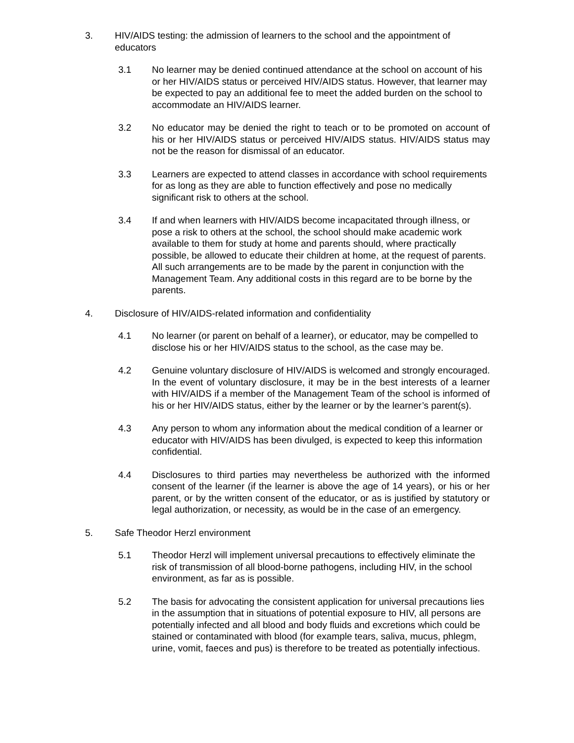3. HIV/AIDS testing: the admission of learners to the school and the appointment of educators
3.1 No learner may be denied continued attendance at the school on account of his or her HIV/AIDS status or perceived HIV/AIDS status. However, that learner may be expected to pay an additional fee to meet the added burden on the school to accommodate an HIV/AIDS learner.
3.2 No educator may be denied the right to teach or to be promoted on account of his or her HIV/AIDS status or perceived HIV/AIDS status. HIV/AIDS status may not be the reason for dismissal of an educator.
3.3 Learners are expected to attend classes in accordance with school requirements for as long as they are able to function effectively and pose no medically significant risk to others at the school.
3.4 If and when learners with HIV/AIDS become incapacitated through illness, or pose a risk to others at the school, the school should make academic work available to them for study at home and parents should, where practically possible, be allowed to educate their children at home, at the request of parents. All such arrangements are to be made by the parent in conjunction with the Management Team. Any additional costs in this regard are to be borne by the parents.
4. Disclosure of HIV/AIDS-related information and confidentiality
4.1 No learner (or parent on behalf of a learner), or educator, may be compelled to disclose his or her HIV/AIDS status to the school, as the case may be.
4.2 Genuine voluntary disclosure of HIV/AIDS is welcomed and strongly encouraged. In the event of voluntary disclosure, it may be in the best interests of a learner with HIV/AIDS if a member of the Management Team of the school is informed of his or her HIV/AIDS status, either by the learner or by the learner’s parent(s).
4.3 Any person to whom any information about the medical condition of a learner or educator with HIV/AIDS has been divulged, is expected to keep this information confidential.
4.4 Disclosures to third parties may nevertheless be authorized with the informed consent of the learner (if the learner is above the age of 14 years), or his or her parent, or by the written consent of the educator, or as is justified by statutory or legal authorization, or necessity, as would be in the case of an emergency.
5. Safe Theodor Herzl environment
5.1 Theodor Herzl will implement universal precautions to effectively eliminate the risk of transmission of all blood-borne pathogens, including HIV, in the school environment, as far as is possible.
5.2 The basis for advocating the consistent application for universal precautions lies in the assumption that in situations of potential exposure to HIV, all persons are potentially infected and all blood and body fluids and excretions which could be stained or contaminated with blood (for example tears, saliva, mucus, phlegm, urine, vomit, faeces and pus) is therefore to be treated as potentially infectious.